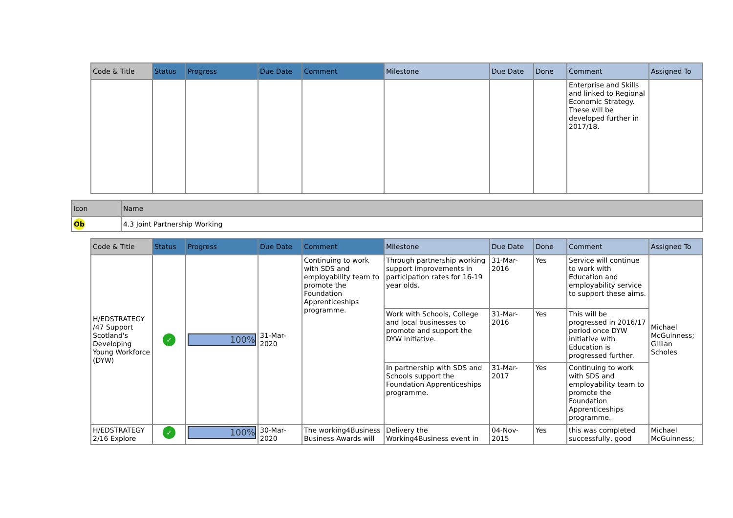| Code & Title | Status | Progress | Due Date | Comment | Milestone | Due Date | Done | Comment | Assigned To |
| --- | --- | --- | --- | --- | --- | --- | --- | --- | --- |
| | | | | | | | | Enterprise and Skills and linked to Regional Economic Strategy. These will be developed further in 2017/18. | |
| Icon | Name |
| --- | --- |
| Ob | 4.3 Joint Partnership Working |
| Code & Title | Status | Progress | Due Date | Comment | Milestone | Due Date | Done | Comment | Assigned To |
| --- | --- | --- | --- | --- | --- | --- | --- | --- | --- |
| H/EDSTRATEGY /47 Support Scotland's Developing Young Workforce (DYW) | ✓ | 100% | 31-Mar-2020 | Continuing to work with SDS and employability team to promote the Foundation Apprenticeships programme. | Through partnership working support improvements in participation rates for 16-19 year olds. | 31-Mar-2016 | Yes | Service will continue to work with Education and employability service to support these aims. | Michael McGuinness; Gillian Scholes |
| | | | | | Work with Schools, College and local businesses to promote and support the DYW initiative. | 31-Mar-2016 | Yes | This will be progressed in 2016/17 period once DYW initiative with Education is progressed further. | |
| | | | | | In partnership with SDS and Schools support the Foundation Apprenticeships programme. | 31-Mar-2017 | Yes | Continuing to work with SDS and employability team to promote the Foundation Apprenticeships programme. | |
| H/EDSTRATEGY 2/16 Explore | ✓ | 100% | 30-Mar-2020 | The working4Business Business Awards will | Delivery the Working4Business event in | 04-Nov-2015 | Yes | this was completed successfully, good | Michael McGuinness; |